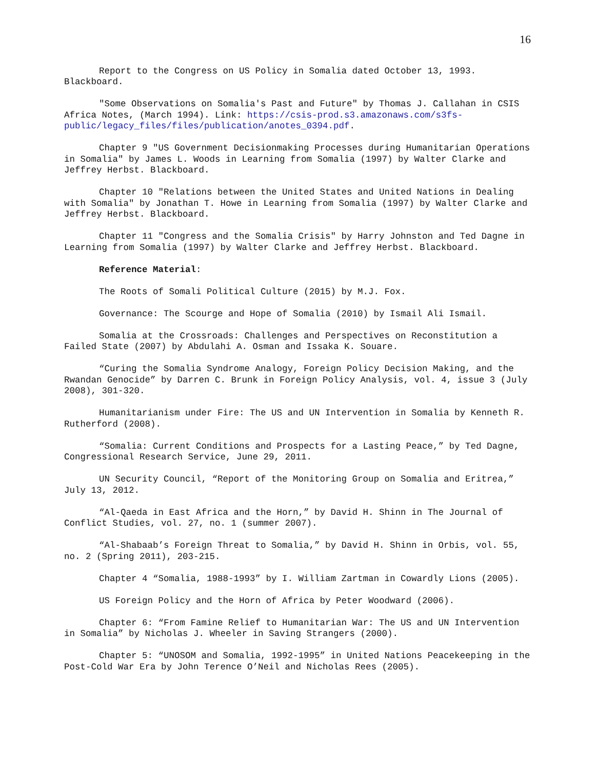16
Report to the Congress on US Policy in Somalia dated October 13, 1993. Blackboard.
"Some Observations on Somalia's Past and Future" by Thomas J. Callahan in CSIS Africa Notes, (March 1994). Link: https://csis-prod.s3.amazonaws.com/s3fs-public/legacy_files/files/publication/anotes_0394.pdf.
Chapter 9 "US Government Decisionmaking Processes during Humanitarian Operations in Somalia" by James L. Woods in Learning from Somalia (1997) by Walter Clarke and Jeffrey Herbst. Blackboard.
Chapter 10 "Relations between the United States and United Nations in Dealing with Somalia" by Jonathan T. Howe in Learning from Somalia (1997) by Walter Clarke and Jeffrey Herbst. Blackboard.
Chapter 11 "Congress and the Somalia Crisis" by Harry Johnston and Ted Dagne in Learning from Somalia (1997) by Walter Clarke and Jeffrey Herbst. Blackboard.
Reference Material:
The Roots of Somali Political Culture (2015) by M.J. Fox.
Governance: The Scourge and Hope of Somalia (2010) by Ismail Ali Ismail.
Somalia at the Crossroads: Challenges and Perspectives on Reconstitution a Failed State (2007) by Abdulahi A. Osman and Issaka K. Souare.
“Curing the Somalia Syndrome Analogy, Foreign Policy Decision Making, and the Rwandan Genocide” by Darren C. Brunk in Foreign Policy Analysis, vol. 4, issue 3 (July 2008), 301-320.
Humanitarianism under Fire: The US and UN Intervention in Somalia by Kenneth R. Rutherford (2008).
“Somalia: Current Conditions and Prospects for a Lasting Peace,” by Ted Dagne, Congressional Research Service, June 29, 2011.
UN Security Council, “Report of the Monitoring Group on Somalia and Eritrea,” July 13, 2012.
“Al-Qaeda in East Africa and the Horn,” by David H. Shinn in The Journal of Conflict Studies, vol. 27, no. 1 (summer 2007).
“Al-Shabaab’s Foreign Threat to Somalia,” by David H. Shinn in Orbis, vol. 55, no. 2 (Spring 2011), 203-215.
Chapter 4 “Somalia, 1988-1993” by I. William Zartman in Cowardly Lions (2005).
US Foreign Policy and the Horn of Africa by Peter Woodward (2006).
Chapter 6: “From Famine Relief to Humanitarian War: The US and UN Intervention in Somalia” by Nicholas J. Wheeler in Saving Strangers (2000).
Chapter 5: “UNOSOM and Somalia, 1992-1995” in United Nations Peacekeeping in the Post-Cold War Era by John Terence O’Neil and Nicholas Rees (2005).